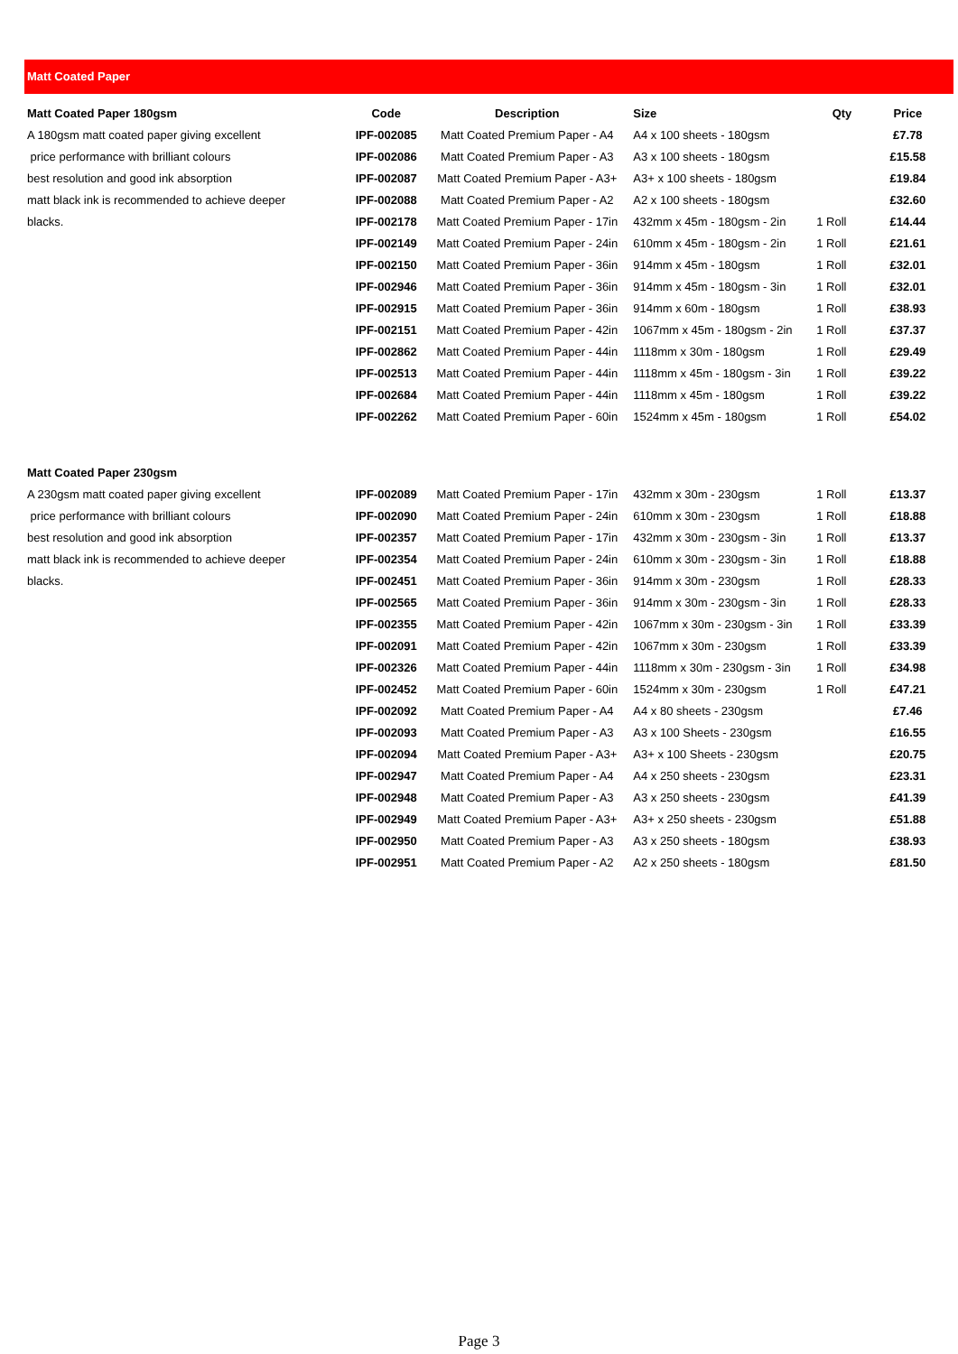Matt Coated Paper
| Matt Coated Paper 180gsm | Code | Description | Size | Qty | Price |
| --- | --- | --- | --- | --- | --- |
| A 180gsm matt coated paper giving excellent | IPF-002085 | Matt Coated Premium Paper - A4 | A4 x 100 sheets - 180gsm | | £7.78 |
| price performance with brilliant colours | IPF-002086 | Matt Coated Premium Paper - A3 | A3 x 100 sheets - 180gsm | | £15.58 |
| best resolution and good ink absorption | IPF-002087 | Matt Coated Premium Paper - A3+ | A3+ x 100 sheets - 180gsm | | £19.84 |
| matt black ink is recommended to achieve deeper | IPF-002088 | Matt Coated Premium Paper - A2 | A2 x 100 sheets - 180gsm | | £32.60 |
| blacks. | IPF-002178 | Matt Coated Premium Paper - 17in | 432mm x 45m - 180gsm - 2in | 1 Roll | £14.44 |
| | IPF-002149 | Matt Coated Premium Paper - 24in | 610mm x 45m - 180gsm - 2in | 1 Roll | £21.61 |
| | IPF-002150 | Matt Coated Premium Paper - 36in | 914mm x 45m - 180gsm | 1 Roll | £32.01 |
| | IPF-002946 | Matt Coated Premium Paper - 36in | 914mm x 45m - 180gsm - 3in | 1 Roll | £32.01 |
| | IPF-002915 | Matt Coated Premium Paper - 36in | 914mm x 60m - 180gsm | 1 Roll | £38.93 |
| | IPF-002151 | Matt Coated Premium Paper - 42in | 1067mm x 45m - 180gsm - 2in | 1 Roll | £37.37 |
| | IPF-002862 | Matt Coated Premium Paper - 44in | 1118mm x 30m - 180gsm | 1 Roll | £29.49 |
| | IPF-002513 | Matt Coated Premium Paper - 44in | 1118mm x 45m - 180gsm - 3in | 1 Roll | £39.22 |
| | IPF-002684 | Matt Coated Premium Paper - 44in | 1118mm x 45m - 180gsm | 1 Roll | £39.22 |
| | IPF-002262 | Matt Coated Premium Paper - 60in | 1524mm x 45m - 180gsm | 1 Roll | £54.02 |
| Matt Coated Paper 230gsm | | | | | |
| A 230gsm matt coated paper giving excellent | IPF-002089 | Matt Coated Premium Paper - 17in | 432mm x 30m - 230gsm | 1 Roll | £13.37 |
| price performance with brilliant colours | IPF-002090 | Matt Coated Premium Paper - 24in | 610mm x 30m - 230gsm | 1 Roll | £18.88 |
| best resolution and good ink absorption | IPF-002357 | Matt Coated Premium Paper - 17in | 432mm x 30m - 230gsm - 3in | 1 Roll | £13.37 |
| matt black ink is recommended to achieve deeper | IPF-002354 | Matt Coated Premium Paper - 24in | 610mm x 30m - 230gsm - 3in | 1 Roll | £18.88 |
| blacks. | IPF-002451 | Matt Coated Premium Paper - 36in | 914mm x 30m - 230gsm | 1 Roll | £28.33 |
| | IPF-002565 | Matt Coated Premium Paper - 36in | 914mm x 30m - 230gsm - 3in | 1 Roll | £28.33 |
| | IPF-002355 | Matt Coated Premium Paper - 42in | 1067mm x 30m - 230gsm - 3in | 1 Roll | £33.39 |
| | IPF-002091 | Matt Coated Premium Paper - 42in | 1067mm x 30m - 230gsm | 1 Roll | £33.39 |
| | IPF-002326 | Matt Coated Premium Paper - 44in | 1118mm x 30m - 230gsm - 3in | 1 Roll | £34.98 |
| | IPF-002452 | Matt Coated Premium Paper - 60in | 1524mm x 30m - 230gsm | 1 Roll | £47.21 |
| | IPF-002092 | Matt Coated Premium Paper - A4 | A4 x 80 sheets - 230gsm | | £7.46 |
| | IPF-002093 | Matt Coated Premium Paper - A3 | A3 x 100 Sheets - 230gsm | | £16.55 |
| | IPF-002094 | Matt Coated Premium Paper - A3+ | A3+ x 100 Sheets - 230gsm | | £20.75 |
| | IPF-002947 | Matt Coated Premium Paper - A4 | A4 x 250 sheets - 230gsm | | £23.31 |
| | IPF-002948 | Matt Coated Premium Paper - A3 | A3 x 250 sheets - 230gsm | | £41.39 |
| | IPF-002949 | Matt Coated Premium Paper - A3+ | A3+ x 250 sheets - 230gsm | | £51.88 |
| | IPF-002950 | Matt Coated Premium Paper - A3 | A3 x 250 sheets - 180gsm | | £38.93 |
| | IPF-002951 | Matt Coated Premium Paper - A2 | A2 x 250 sheets - 180gsm | | £81.50 |
Page 3